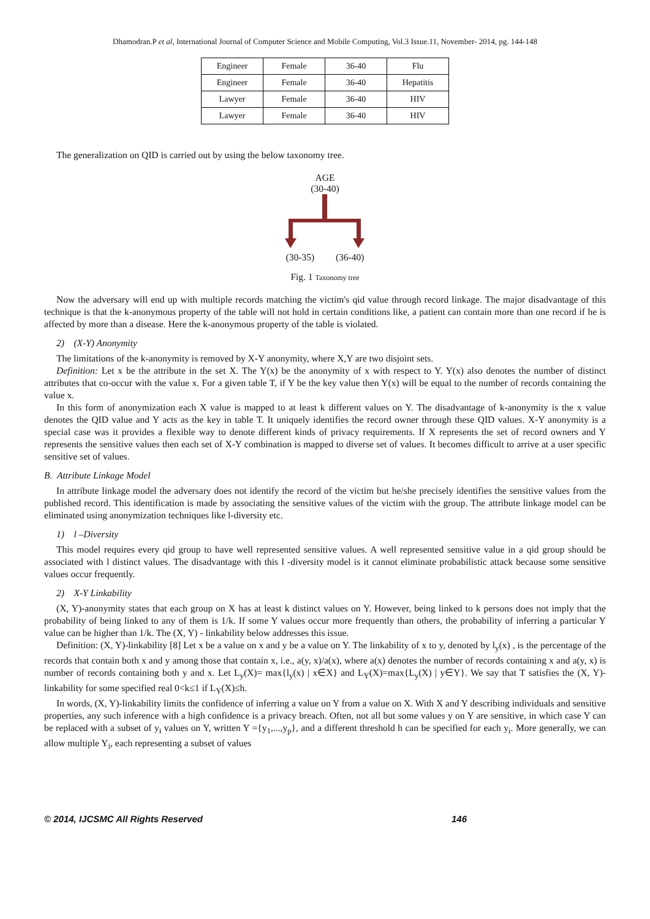Dhamodran.P et al, International Journal of Computer Science and Mobile Computing, Vol.3 Issue.11, November- 2014, pg. 144-148
| Engineer | Female | 36-40 | Flu |
| Engineer | Female | 36-40 | Hepatitis |
| Lawyer | Female | 36-40 | HIV |
| Lawyer | Female | 36-40 | HIV |
The generalization on QID is carried out by using the below taxonomy tree.
AGE
(30-40)
(30-35) (36-40)
Fig. 1 Taxonomy tree
Now the adversary will end up with multiple records matching the victim's qid value through record linkage. The major disadvantage of this technique is that the k-anonymous property of the table will not hold in certain conditions like, a patient can contain more than one record if he is affected by more than a disease. Here the k-anonymous property of the table is violated.
2) (X-Y) Anonymity
The limitations of the k-anonymity is removed by X-Y anonymity, where X,Y are two disjoint sets.
Definition: Let x be the attribute in the set X. The Y(x) be the anonymity of x with respect to Y. Y(x) also denotes the number of distinct attributes that co-occur with the value x. For a given table T, if Y be the key value then Y(x) will be equal to the number of records containing the value x.
In this form of anonymization each X value is mapped to at least k different values on Y. The disadvantage of k-anonymity is the x value denotes the QID value and Y acts as the key in table T. It uniquely identifies the record owner through these QID values. X-Y anonymity is a special case was it provides a flexible way to denote different kinds of privacy requirements. If X represents the set of record owners and Y represents the sensitive values then each set of X-Y combination is mapped to diverse set of values. It becomes difficult to arrive at a user specific sensitive set of values.
B. Attribute Linkage Model
In attribute linkage model the adversary does not identify the record of the victim but he/she precisely identifies the sensitive values from the published record. This identification is made by associating the sensitive values of the victim with the group. The attribute linkage model can be eliminated using anonymization techniques like l-diversity etc.
1) l –Diversity
This model requires every qid group to have well represented sensitive values. A well represented sensitive value in a qid group should be associated with l distinct values. The disadvantage with this l -diversity model is it cannot eliminate probabilistic attack because some sensitive values occur frequently.
2) X-Y Linkability
(X, Y)-anonymity states that each group on X has at least k distinct values on Y. However, being linked to k persons does not imply that the probability of being linked to any of them is 1/k. If some Y values occur more frequently than others, the probability of inferring a particular Y value can be higher than 1/k. The (X, Y) - linkability below addresses this issue.
Definition: (X, Y)-linkability [8] Let x be a value on x and y be a value on Y. The linkability of x to y, denoted by l<sub>y</sub>(x) , is the percentage of the records that contain both x and y among those that contain x, i.e., a(y, x)/a(x), where a(x) denotes the number of records containing x and a(y, x) is number of records containing both y and x. Let L<sub>y</sub>(X)= max{l<sub>y</sub>(x) | x∈X} and L<sub>Y</sub>(X)=max{L<sub>y</sub>(X) | y∈Y}. We say that T satisfies the (X, Y)-linkability for some specified real 0<k≤1 if L<sub>Y</sub>(X)≤h.
In words, (X, Y)-linkability limits the confidence of inferring a value on Y from a value on X. With X and Y describing individuals and sensitive properties, any such inference with a high confidence is a privacy breach. Often, not all but some values y on Y are sensitive, in which case Y can be replaced with a subset of y<sub>i</sub> values on Y, written Y ={y<sub>1</sub>,...,y<sub>p</sub>}, and a different threshold h can be specified for each y<sub>i</sub>. More generally, we can allow multiple Y<sub>i</sub>, each representing a subset of values
© 2014, IJCSMC All Rights Reserved 146